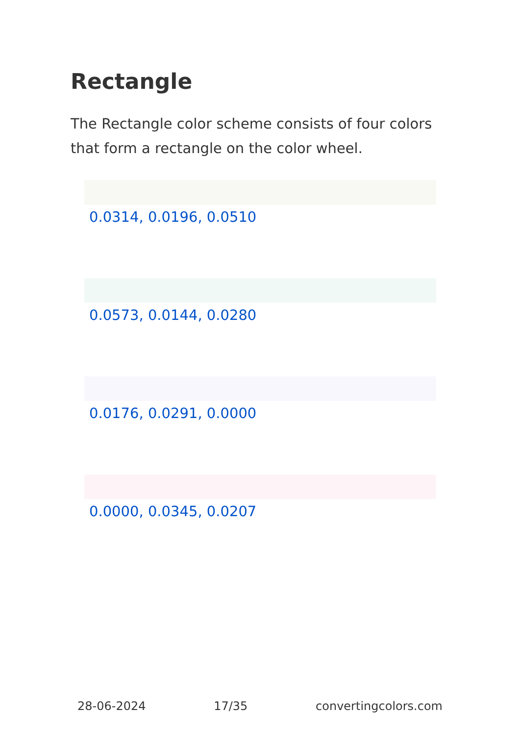Rectangle
The Rectangle color scheme consists of four colors that form a rectangle on the color wheel.
0.0314, 0.0196, 0.0510
0.0573, 0.0144, 0.0280
0.0176, 0.0291, 0.0000
0.0000, 0.0345, 0.0207
28-06-2024 17/35 convertingcolors.com